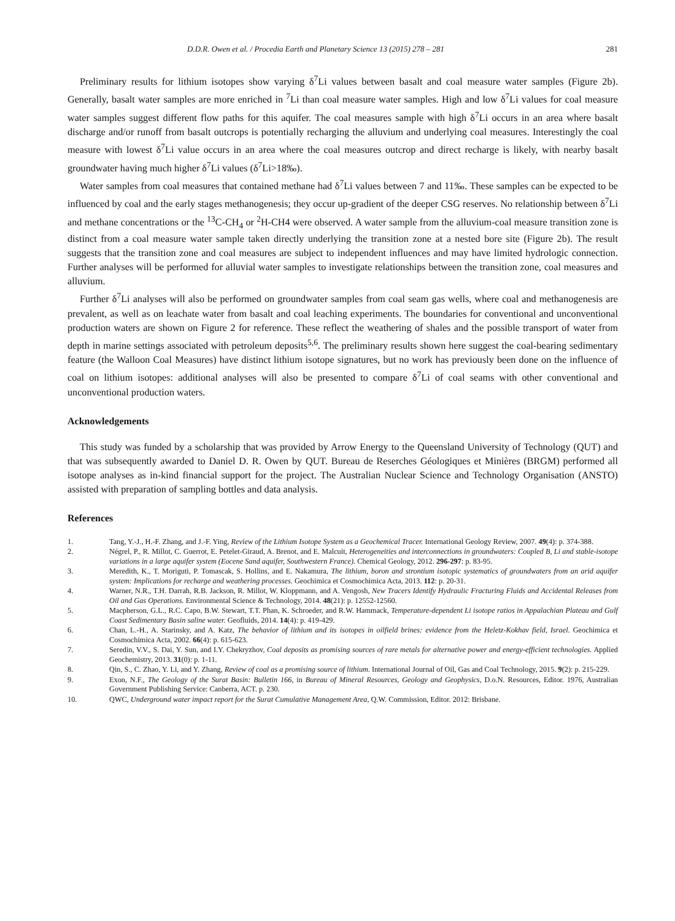D.D.R. Owen et al. / Procedia Earth and Planetary Science 13 (2015) 278 – 281 281
Preliminary results for lithium isotopes show varying δ<sup>7</sup>Li values between basalt and coal measure water samples (Figure 2b). Generally, basalt water samples are more enriched in <sup>7</sup>Li than coal measure water samples. High and low δ<sup>7</sup>Li values for coal measure water samples suggest different flow paths for this aquifer. The coal measures sample with high δ<sup>7</sup>Li occurs in an area where basalt discharge and/or runoff from basalt outcrops is potentially recharging the alluvium and underlying coal measures. Interestingly the coal measure with lowest δ<sup>7</sup>Li value occurs in an area where the coal measures outcrop and direct recharge is likely, with nearby basalt groundwater having much higher δ<sup>7</sup>Li values (δ<sup>7</sup>Li>18‰).
Water samples from coal measures that contained methane had δ<sup>7</sup>Li values between 7 and 11‰. These samples can be expected to be influenced by coal and the early stages methanogenesis; they occur up-gradient of the deeper CSG reserves. No relationship between δ<sup>7</sup>Li and methane concentrations or the <sup>13</sup>C-CH<sub>4</sub> or <sup>2</sup>H-CH4 were observed. A water sample from the alluvium-coal measure transition zone is distinct from a coal measure water sample taken directly underlying the transition zone at a nested bore site (Figure 2b). The result suggests that the transition zone and coal measures are subject to independent influences and may have limited hydrologic connection. Further analyses will be performed for alluvial water samples to investigate relationships between the transition zone, coal measures and alluvium.
Further δ<sup>7</sup>Li analyses will also be performed on groundwater samples from coal seam gas wells, where coal and methanogenesis are prevalent, as well as on leachate water from basalt and coal leaching experiments. The boundaries for conventional and unconventional production waters are shown on Figure 2 for reference. These reflect the weathering of shales and the possible transport of water from depth in marine settings associated with petroleum deposits<sup>5,6</sup>. The preliminary results shown here suggest the coal-bearing sedimentary feature (the Walloon Coal Measures) have distinct lithium isotope signatures, but no work has previously been done on the influence of coal on lithium isotopes: additional analyses will also be presented to compare δ<sup>7</sup>Li of coal seams with other conventional and unconventional production waters.
Acknowledgements
This study was funded by a scholarship that was provided by Arrow Energy to the Queensland University of Technology (QUT) and that was subsequently awarded to Daniel D. R. Owen by QUT. Bureau de Reserches Géologiques et Minières (BRGM) performed all isotope analyses as in-kind financial support for the project. The Australian Nuclear Science and Technology Organisation (ANSTO) assisted with preparation of sampling bottles and data analysis.
References
1. Tang, Y.-J., H.-F. Zhang, and J.-F. Ying, Review of the Lithium Isotope System as a Geochemical Tracer. International Geology Review, 2007. 49(4): p. 374-388.
2. Négrel, P., R. Millot, C. Guerrot, E. Petelet-Giraud, A. Brenot, and E. Malcuit, Heterogeneities and interconnections in groundwaters: Coupled B, Li and stable-isotope variations in a large aquifer system (Eocene Sand aquifer, Southwestern France). Chemical Geology, 2012. 296-297: p. 83-95.
3. Meredith, K., T. Moriguti, P. Tomascak, S. Hollins, and E. Nakamura, The lithium, boron and strontium isotopic systematics of groundwaters from an arid aquifer system: Implications for recharge and weathering processes. Geochimica et Cosmochimica Acta, 2013. 112: p. 20-31.
4. Warner, N.R., T.H. Darrah, R.B. Jackson, R. Millot, W. Kloppmann, and A. Vengosh, New Tracers Identify Hydraulic Fracturing Fluids and Accidental Releases from Oil and Gas Operations. Environmental Science & Technology, 2014. 48(21): p. 12552-12560.
5. Macpherson, G.L., R.C. Capo, B.W. Stewart, T.T. Phan, K. Schroeder, and R.W. Hammack, Temperature-dependent Li isotope ratios in Appalachian Plateau and Gulf Coast Sedimentary Basin saline water. Geofluids, 2014. 14(4): p. 419-429.
6. Chan, L.-H., A. Starinsky, and A. Katz, The behavior of lithium and its isotopes in oilfield brines: evidence from the Heletz-Kokhav field, Israel. Geochimica et Cosmochimica Acta, 2002. 66(4): p. 615-623.
7. Seredin, V.V., S. Dai, Y. Sun, and I.Y. Chekryzhov, Coal deposits as promising sources of rare metals for alternative power and energy-efficient technologies. Applied Geochemistry, 2013. 31(0): p. 1-11.
8. Qin, S., C. Zhao, Y. Li, and Y. Zhang, Review of coal as a promising source of lithium. International Journal of Oil, Gas and Coal Technology, 2015. 9(2): p. 215-229.
9. Exon, N.F., The Geology of the Surat Basin: Bulletin 166, in Bureau of Mineral Resources, Geology and Geophysics, D.o.N. Resources, Editor. 1976, Australian Government Publishing Service: Canberra, ACT. p. 230.
10. QWC, Underground water impact report for the Surat Cumulative Management Area, Q.W. Commission, Editor. 2012: Brisbane.